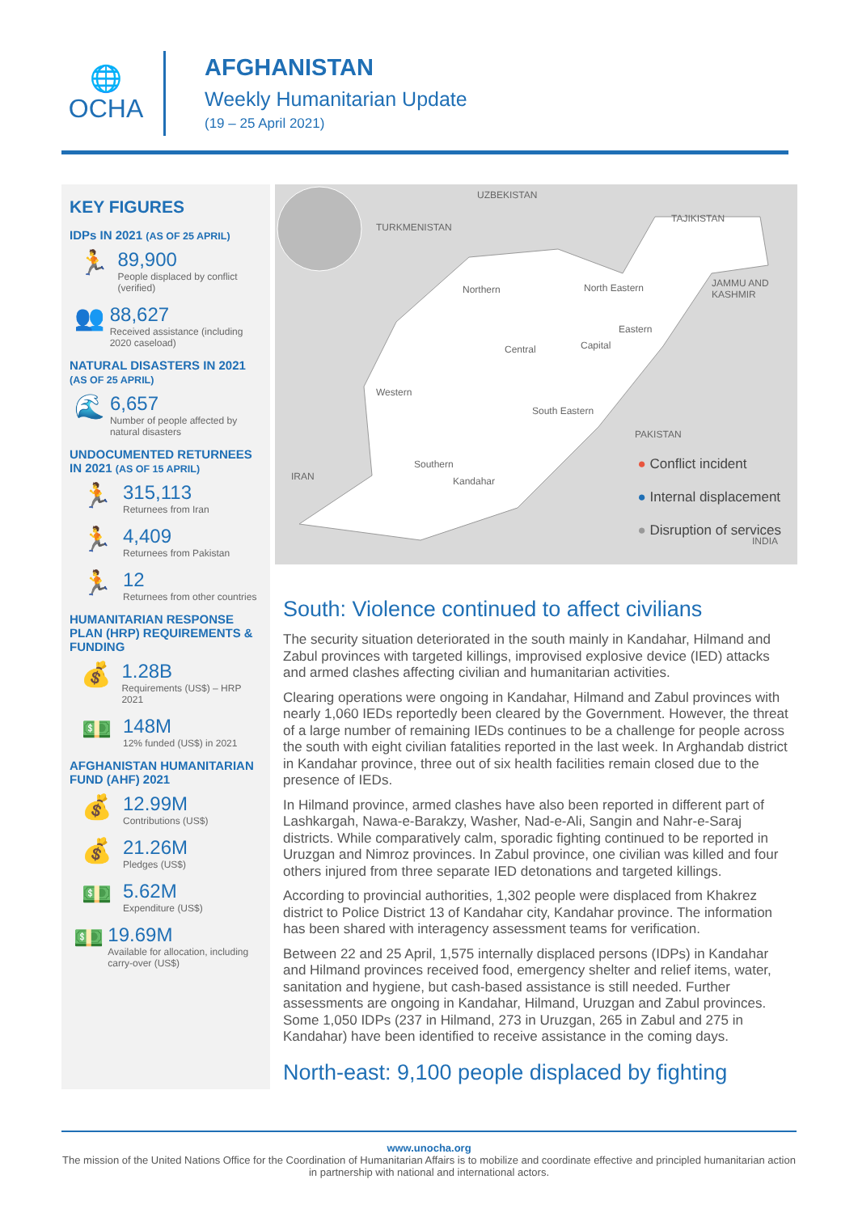🌐
OCHA
AFGHANISTAN
Weekly Humanitarian Update
(19 – 25 April 2021)
KEY FIGURES
IDPs IN 2021 (AS OF 25 APRIL)
🏃
89,900
People displaced by conflict (verified)
👥
88,627
Received assistance (including 2020 caseload)
NATURAL DISASTERS IN 2021 (AS OF 25 APRIL)
🌊
6,657
Number of people affected by natural disasters
UNDOCUMENTED RETURNEES IN 2021 (AS OF 15 APRIL)
🏃
315,113
Returnees from Iran
🏃
4,409
Returnees from Pakistan
🏃
12
Returnees from other countries
HUMANITARIAN RESPONSE PLAN (HRP) REQUIREMENTS & FUNDING
💰
1.28B
Requirements (US$) – HRP 2021
💵
148M
12% funded (US$) in 2021
AFGHANISTAN HUMANITARIAN FUND (AHF) 2021
💰
12.99M
Contributions (US$)
💰
21.26M
Pledges (US$)
💵
5.62M
Expenditure (US$)
💵
19.69M
Available for allocation, including carry-over (US$)
UZBEKISTAN
TURKMENISTAN
TAJIKISTAN
JAMMU AND KASHMIR
IRAN
PAKISTAN
INDIA
Northern North Eastern
Eastern
Central Capital
Western
South Eastern
Southern
Kandahar
● Conflict incident
● Internal displacement
● Disruption of services
South: Violence continued to affect civilians
The security situation deteriorated in the south mainly in Kandahar, Hilmand and Zabul provinces with targeted killings, improvised explosive device (IED) attacks and armed clashes affecting civilian and humanitarian activities.
Clearing operations were ongoing in Kandahar, Hilmand and Zabul provinces with nearly 1,060 IEDs reportedly been cleared by the Government. However, the threat of a large number of remaining IEDs continues to be a challenge for people across the south with eight civilian fatalities reported in the last week. In Arghandab district in Kandahar province, three out of six health facilities remain closed due to the presence of IEDs.
In Hilmand province, armed clashes have also been reported in different part of Lashkargah, Nawa-e-Barakzy, Washer, Nad-e-Ali, Sangin and Nahr-e-Saraj districts. While comparatively calm, sporadic fighting continued to be reported in Uruzgan and Nimroz provinces. In Zabul province, one civilian was killed and four others injured from three separate IED detonations and targeted killings.
According to provincial authorities, 1,302 people were displaced from Khakrez district to Police District 13 of Kandahar city, Kandahar province. The information has been shared with interagency assessment teams for verification.
Between 22 and 25 April, 1,575 internally displaced persons (IDPs) in Kandahar and Hilmand provinces received food, emergency shelter and relief items, water, sanitation and hygiene, but cash-based assistance is still needed. Further assessments are ongoing in Kandahar, Hilmand, Uruzgan and Zabul provinces. Some 1,050 IDPs (237 in Hilmand, 273 in Uruzgan, 265 in Zabul and 275 in Kandahar) have been identified to receive assistance in the coming days.
North-east: 9,100 people displaced by fighting
www.unocha.org
The mission of the United Nations Office for the Coordination of Humanitarian Affairs is to mobilize and coordinate effective and principled humanitarian action in partnership with national and international actors.